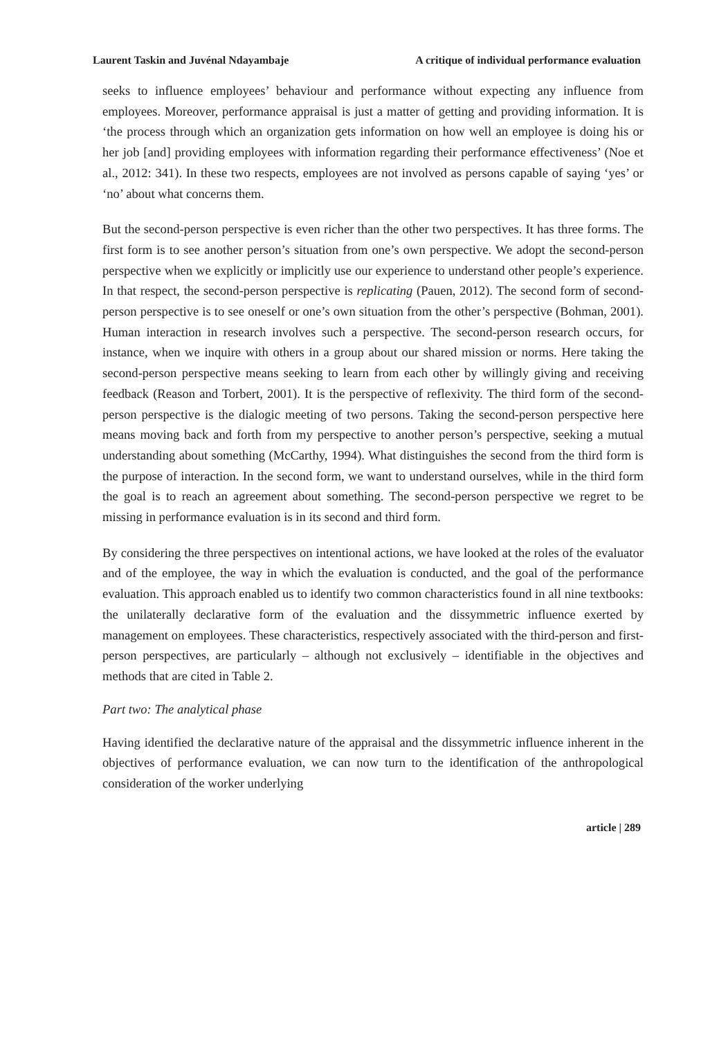Laurent Taskin and Juvénal Ndayambaje A critique of individual performance evaluation
seeks to influence employees’ behaviour and performance without expecting any influence from employees. Moreover, performance appraisal is just a matter of getting and providing information. It is ‘the process through which an organization gets information on how well an employee is doing his or her job [and] providing employees with information regarding their performance effectiveness’ (Noe et al., 2012: 341). In these two respects, employees are not involved as persons capable of saying ‘yes’ or ‘no’ about what concerns them.
But the second-person perspective is even richer than the other two perspectives. It has three forms. The first form is to see another person’s situation from one’s own perspective. We adopt the second-person perspective when we explicitly or implicitly use our experience to understand other people’s experience. In that respect, the second-person perspective is replicating (Pauen, 2012). The second form of second-person perspective is to see oneself or one’s own situation from the other’s perspective (Bohman, 2001). Human interaction in research involves such a perspective. The second-person research occurs, for instance, when we inquire with others in a group about our shared mission or norms. Here taking the second-person perspective means seeking to learn from each other by willingly giving and receiving feedback (Reason and Torbert, 2001). It is the perspective of reflexivity. The third form of the second-person perspective is the dialogic meeting of two persons. Taking the second-person perspective here means moving back and forth from my perspective to another person’s perspective, seeking a mutual understanding about something (McCarthy, 1994). What distinguishes the second from the third form is the purpose of interaction. In the second form, we want to understand ourselves, while in the third form the goal is to reach an agreement about something. The second-person perspective we regret to be missing in performance evaluation is in its second and third form.
By considering the three perspectives on intentional actions, we have looked at the roles of the evaluator and of the employee, the way in which the evaluation is conducted, and the goal of the performance evaluation. This approach enabled us to identify two common characteristics found in all nine textbooks: the unilaterally declarative form of the evaluation and the dissymmetric influence exerted by management on employees. These characteristics, respectively associated with the third-person and first-person perspectives, are particularly – although not exclusively – identifiable in the objectives and methods that are cited in Table 2.
Part two: The analytical phase
Having identified the declarative nature of the appraisal and the dissymmetric influence inherent in the objectives of performance evaluation, we can now turn to the identification of the anthropological consideration of the worker underlying
article | 289